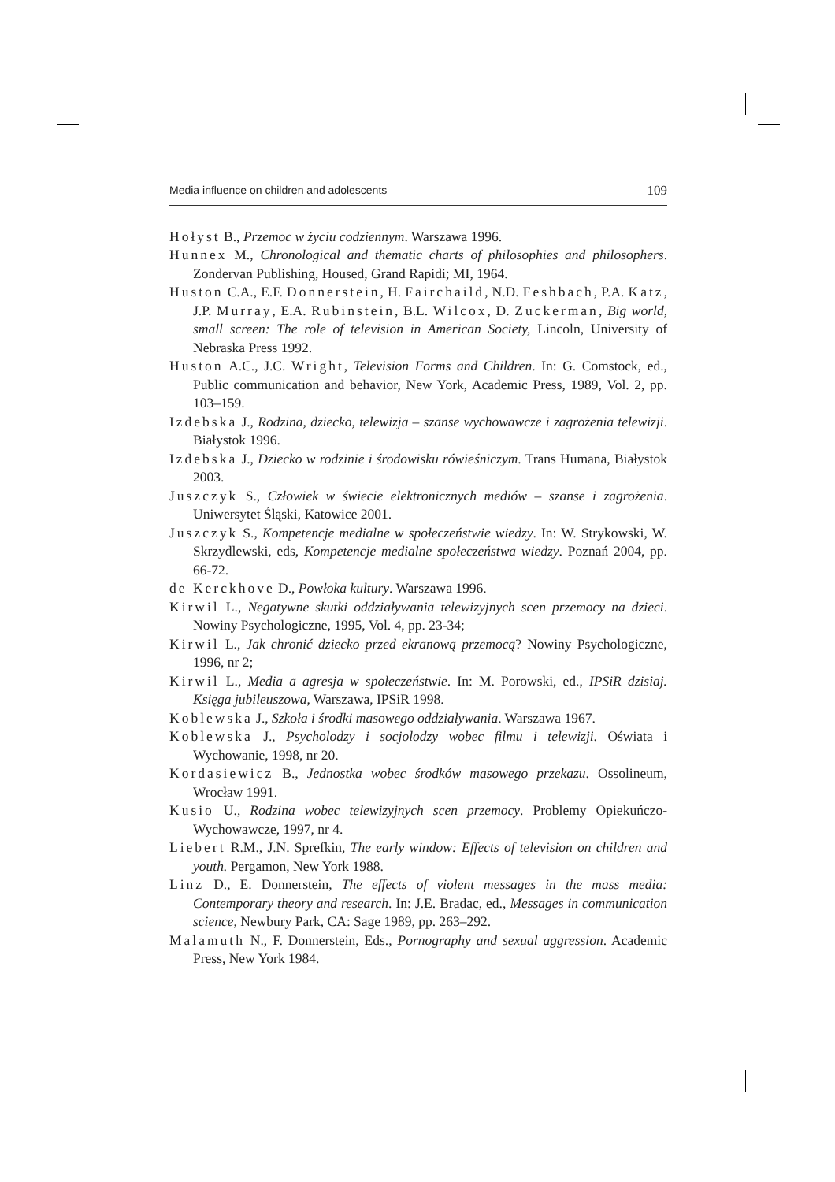Media influence on children and adolescents 109
Hołyst B., Przemoc w życiu codziennym. Warszawa 1996.
Hunnex M., Chronological and thematic charts of philosophies and philosophers. Zondervan Publishing, Housed, Grand Rapidi; MI, 1964.
Huston C.A., E.F. Donnerstein, H. Fairchaild, N.D. Feshbach, P.A. Katz, J.P. Murray, E.A. Rubinstein, B.L. Wilcox, D. Zuckerman, Big world, small screen: The role of television in American Society, Lincoln, University of Nebraska Press 1992.
Huston A.C., J.C. Wright, Television Forms and Children. In: G. Comstock, ed., Public communication and behavior, New York, Academic Press, 1989, Vol. 2, pp. 103–159.
Izdebska J., Rodzina, dziecko, telewizja – szanse wychowawcze i zagrożenia telewizji. Białystok 1996.
Izdebska J., Dziecko w rodzinie i środowisku rówieśniczym. Trans Humana, Białystok 2003.
Juszczyk S., Człowiek w świecie elektronicznych mediów – szanse i zagrożenia. Uniwersytet Śląski, Katowice 2001.
Juszczyk S., Kompetencje medialne w społeczeństwie wiedzy. In: W. Strykowski, W. Skrzydlewski, eds, Kompetencje medialne społeczeństwa wiedzy. Poznań 2004, pp. 66-72.
de Kerckhove D., Powłoka kultury. Warszawa 1996.
Kirwil L., Negatywne skutki oddziaływania telewizyjnych scen przemocy na dzieci. Nowiny Psychologiczne, 1995, Vol. 4, pp. 23-34;
Kirwil L., Jak chronić dziecko przed ekranową przemocą? Nowiny Psychologiczne, 1996, nr 2;
Kirwil L., Media a agresja w społeczeństwie. In: M. Porowski, ed., IPSiR dzisiaj. Księga jubileuszowa, Warszawa, IPSiR 1998.
Koblewska J., Szkoła i środki masowego oddziaływania. Warszawa 1967.
Koblewska J., Psycholodzy i socjolodzy wobec filmu i telewizji. Oświata i Wychowanie, 1998, nr 20.
Kordasiewicz B., Jednostka wobec środków masowego przekazu. Ossolineum, Wrocław 1991.
Kusio U., Rodzina wobec telewizyjnych scen przemocy. Problemy Opiekuńczo-Wychowawcze, 1997, nr 4.
Liebert R.M., J.N. Sprefkin, The early window: Effects of television on children and youth. Pergamon, New York 1988.
Linz D., E. Donnerstein, The effects of violent messages in the mass media: Contemporary theory and research. In: J.E. Bradac, ed., Messages in communication science, Newbury Park, CA: Sage 1989, pp. 263–292.
Malamuth N., F. Donnerstein, Eds., Pornography and sexual aggression. Academic Press, New York 1984.